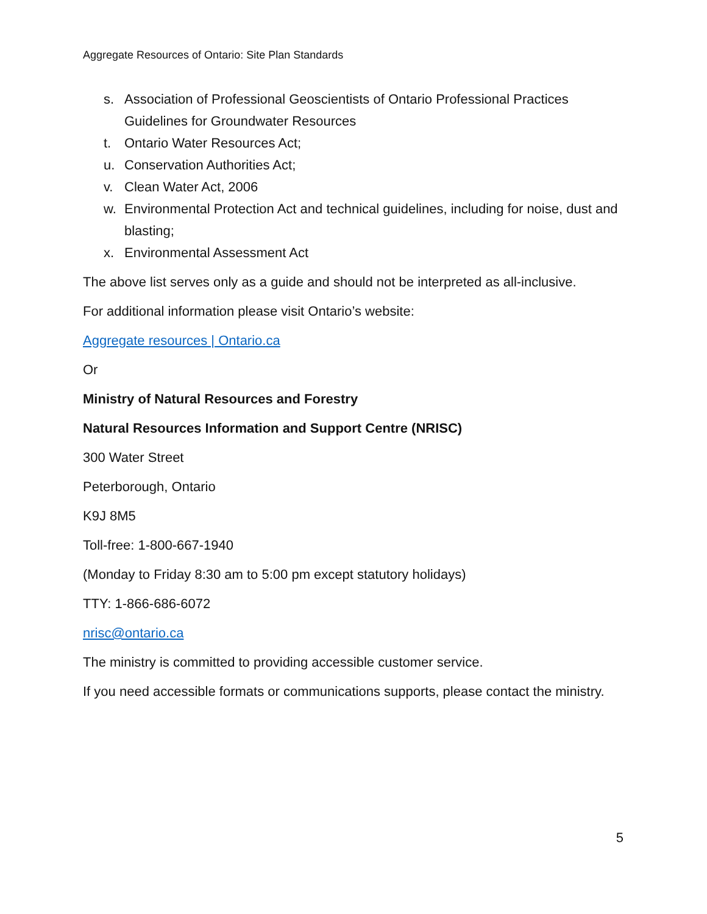Aggregate Resources of Ontario: Site Plan Standards
s. Association of Professional Geoscientists of Ontario Professional Practices Guidelines for Groundwater Resources
t. Ontario Water Resources Act;
u. Conservation Authorities Act;
v. Clean Water Act, 2006
w. Environmental Protection Act and technical guidelines, including for noise, dust and blasting;
x. Environmental Assessment Act
The above list serves only as a guide and should not be interpreted as all-inclusive.
For additional information please visit Ontario’s website:
Aggregate resources | Ontario.ca
Or
Ministry of Natural Resources and Forestry
Natural Resources Information and Support Centre (NRISC)
300 Water Street
Peterborough, Ontario
K9J 8M5
Toll-free: 1-800-667-1940
(Monday to Friday 8:30 am to 5:00 pm except statutory holidays)
TTY: 1-866-686-6072
nrisc@ontario.ca
The ministry is committed to providing accessible customer service.
If you need accessible formats or communications supports, please contact the ministry.
5